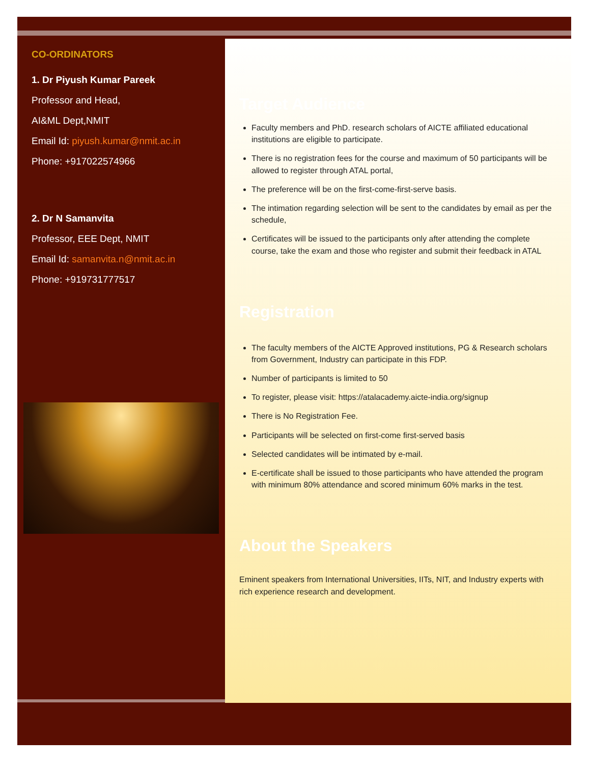CO-ORDINATORS
1. Dr Piyush Kumar Pareek
Professor and Head,
AI&ML Dept,NMIT
Email Id: piyush.kumar@nmit.ac.in
Phone: +917022574966
2. Dr N Samanvita
Professor, EEE Dept, NMIT
Email Id: samanvita.n@nmit.ac.in
Phone: +919731777517
Target Audience
Faculty members and PhD. research scholars of AICTE affiliated educational institutions are eligible to participate.
There is no registration fees for the course and maximum of 50 participants will be allowed to register through ATAL portal,
The preference will be on the first-come-first-serve basis.
The intimation regarding selection will be sent to the candidates by email as per the schedule,
Certificates will be issued to the participants only after attending the complete course, take the exam and those who register and submit their feedback in ATAL
Registration
The faculty members of the AICTE Approved institutions, PG & Research scholars from Government, Industry can participate in this FDP.
Number of participants is limited to 50
To register, please visit: https://atalacademy.aicte-india.org/signup
There is No Registration Fee.
Participants will be selected on first-come first-served basis
Selected candidates will be intimated by e-mail.
E-certificate shall be issued to those participants who have attended the program with minimum 80% attendance and scored minimum 60% marks in the test.
About the Speakers
Eminent speakers from International Universities, IITs, NIT, and Industry experts with rich experience research and development.